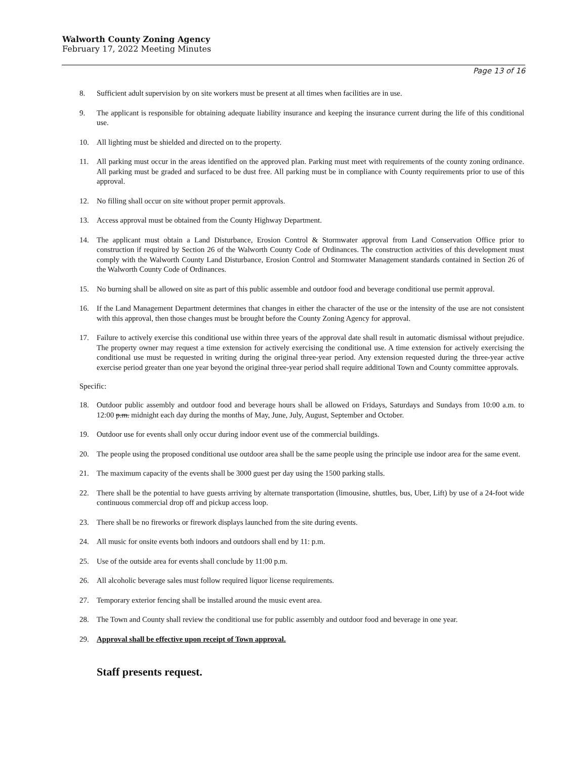Walworth County Zoning Agency
February 17, 2022 Meeting Minutes
Page 13 of 16
8. Sufficient adult supervision by on site workers must be present at all times when facilities are in use.
9. The applicant is responsible for obtaining adequate liability insurance and keeping the insurance current during the life of this conditional use.
10. All lighting must be shielded and directed on to the property.
11. All parking must occur in the areas identified on the approved plan. Parking must meet with requirements of the county zoning ordinance. All parking must be graded and surfaced to be dust free. All parking must be in compliance with County requirements prior to use of this approval.
12. No filling shall occur on site without proper permit approvals.
13. Access approval must be obtained from the County Highway Department.
14. The applicant must obtain a Land Disturbance, Erosion Control & Stormwater approval from Land Conservation Office prior to construction if required by Section 26 of the Walworth County Code of Ordinances. The construction activities of this development must comply with the Walworth County Land Disturbance, Erosion Control and Stormwater Management standards contained in Section 26 of the Walworth County Code of Ordinances.
15. No burning shall be allowed on site as part of this public assemble and outdoor food and beverage conditional use permit approval.
16. If the Land Management Department determines that changes in either the character of the use or the intensity of the use are not consistent with this approval, then those changes must be brought before the County Zoning Agency for approval.
17. Failure to actively exercise this conditional use within three years of the approval date shall result in automatic dismissal without prejudice. The property owner may request a time extension for actively exercising the conditional use. A time extension for actively exercising the conditional use must be requested in writing during the original three-year period. Any extension requested during the three-year active exercise period greater than one year beyond the original three-year period shall require additional Town and County committee approvals.
Specific:
18. Outdoor public assembly and outdoor food and beverage hours shall be allowed on Fridays, Saturdays and Sundays from 10:00 a.m. to 12:00 p.m. midnight each day during the months of May, June, July, August, September and October.
19. Outdoor use for events shall only occur during indoor event use of the commercial buildings.
20. The people using the proposed conditional use outdoor area shall be the same people using the principle use indoor area for the same event.
21. The maximum capacity of the events shall be 3000 guest per day using the 1500 parking stalls.
22. There shall be the potential to have guests arriving by alternate transportation (limousine, shuttles, bus, Uber, Lift) by use of a 24-foot wide continuous commercial drop off and pickup access loop.
23. There shall be no fireworks or firework displays launched from the site during events.
24. All music for onsite events both indoors and outdoors shall end by 11: p.m.
25. Use of the outside area for events shall conclude by 11:00 p.m.
26. All alcoholic beverage sales must follow required liquor license requirements.
27. Temporary exterior fencing shall be installed around the music event area.
28. The Town and County shall review the conditional use for public assembly and outdoor food and beverage in one year.
29. Approval shall be effective upon receipt of Town approval.
Staff presents request.